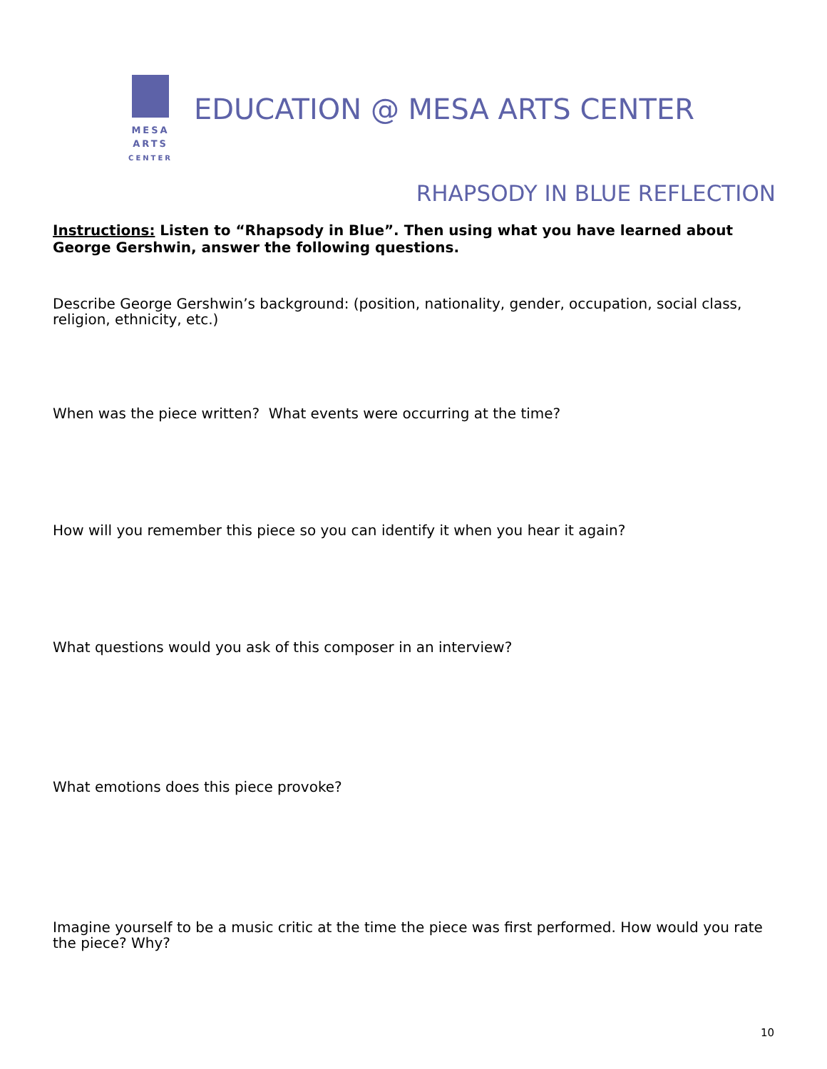MESA
ARTS
CENTER
EDUCATION @ MESA ARTS CENTER
RHAPSODY IN BLUE REFLECTION
Instructions: Listen to “Rhapsody in Blue”. Then using what you have learned about George Gershwin, answer the following questions.
Describe George Gershwin’s background: (position, nationality, gender, occupation, social class, religion, ethnicity, etc.)
When was the piece written? What events were occurring at the time?
How will you remember this piece so you can identify it when you hear it again?
What questions would you ask of this composer in an interview?
What emotions does this piece provoke?
Imagine yourself to be a music critic at the time the piece was first performed. How would you rate the piece? Why?
10